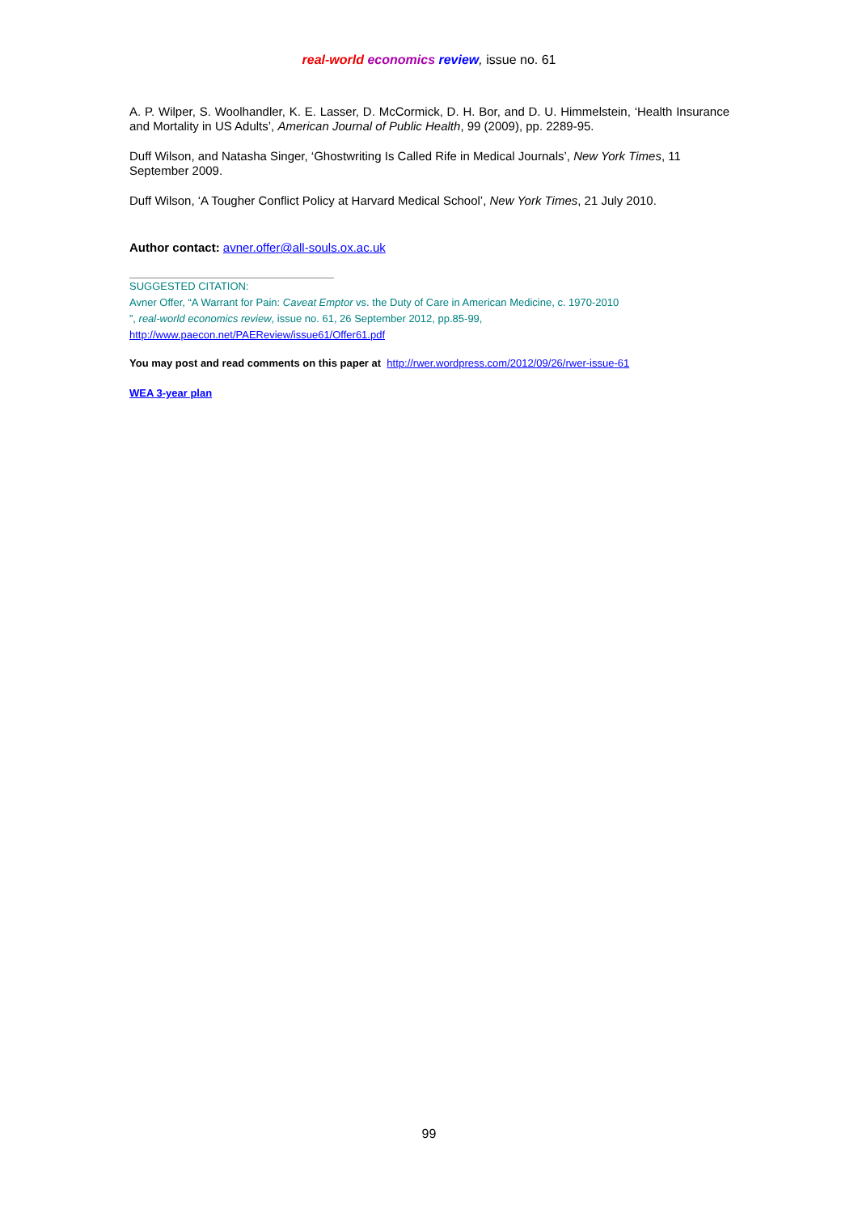real-world economics review, issue no. 61
A. P. Wilper, S. Woolhandler, K. E. Lasser, D. McCormick, D. H. Bor, and D. U. Himmelstein, ‘Health Insurance and Mortality in US Adults’, American Journal of Public Health, 99 (2009), pp. 2289-95.
Duff Wilson, and Natasha Singer, ‘Ghostwriting Is Called Rife in Medical Journals’, New York Times, 11 September 2009.
Duff Wilson, ‘A Tougher Conflict Policy at Harvard Medical School’, New York Times, 21 July 2010.
Author contact: avner.offer@all-souls.ox.ac.uk
SUGGESTED CITATION:
Avner Offer, “A Warrant for Pain: Caveat Emptor vs. the Duty of Care in American Medicine, c. 1970-2010
”, real-world economics review, issue no. 61, 26 September 2012, pp.85-99,
http://www.paecon.net/PAEReview/issue61/Offer61.pdf
You may post and read comments on this paper at http://rwer.wordpress.com/2012/09/26/rwer-issue-61
WEA 3-year plan
99